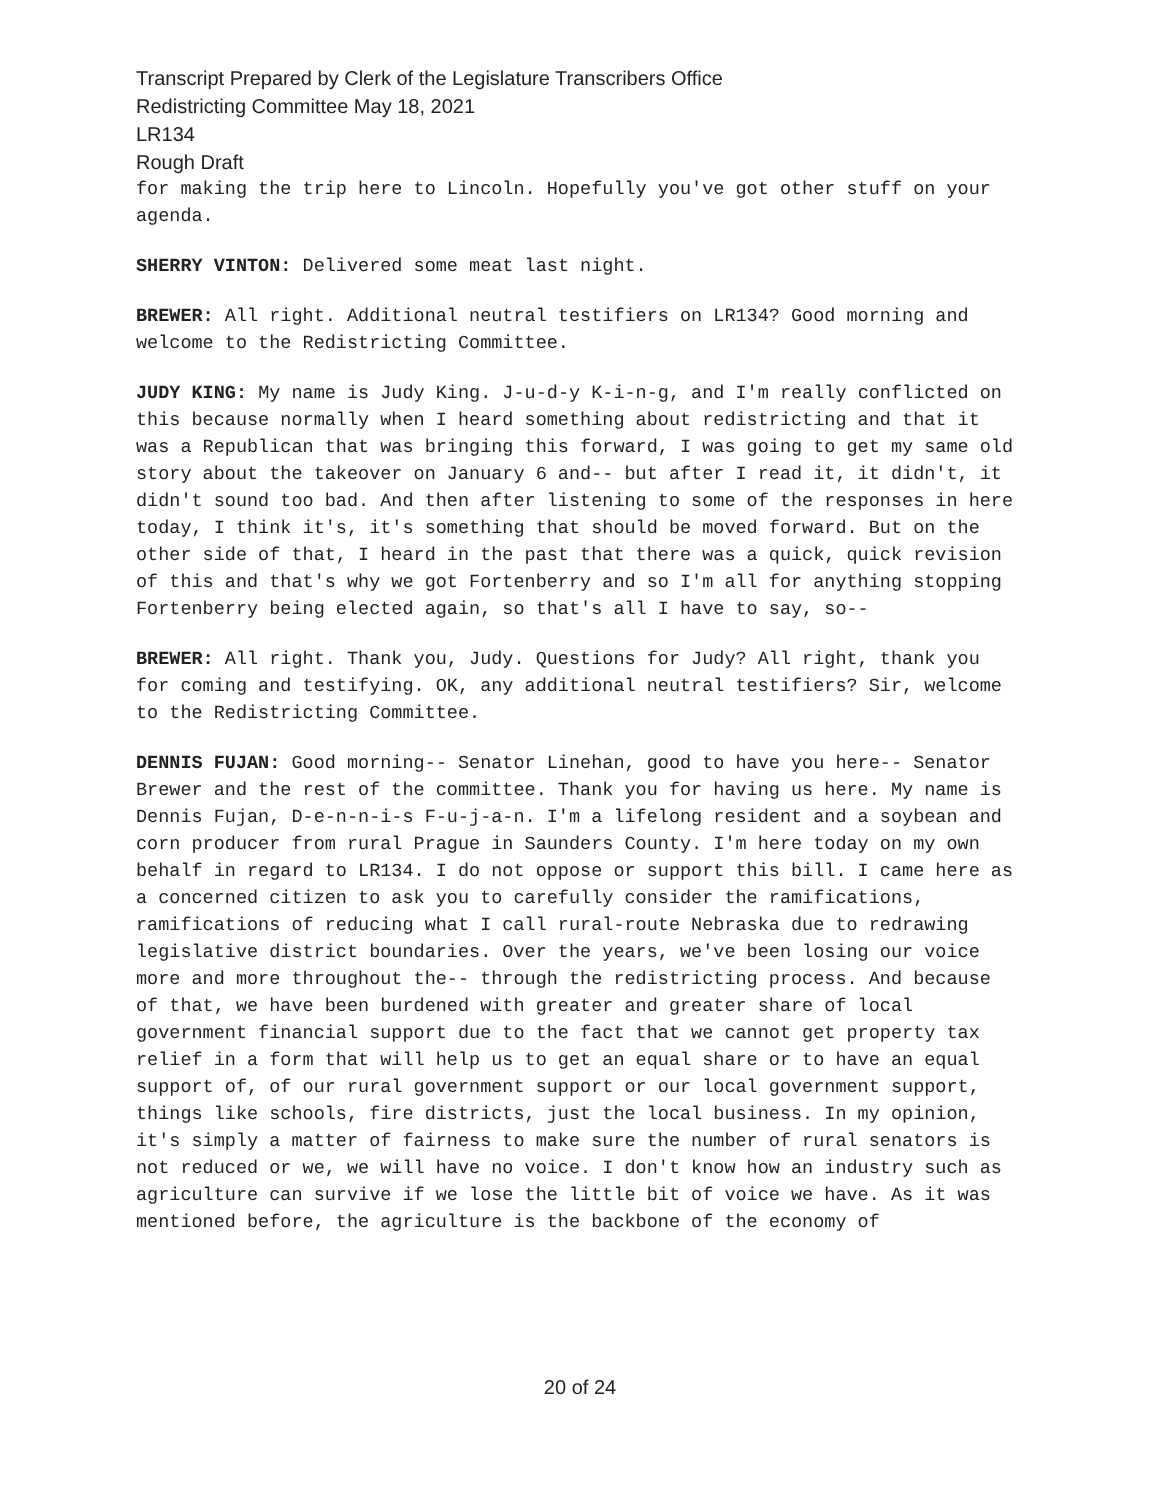Transcript Prepared by Clerk of the Legislature Transcribers Office
Redistricting Committee May 18, 2021
LR134
Rough Draft
for making the trip here to Lincoln. Hopefully you've got other stuff on your agenda.
SHERRY VINTON: Delivered some meat last night.
BREWER: All right. Additional neutral testifiers on LR134? Good morning and welcome to the Redistricting Committee.
JUDY KING: My name is Judy King. J-u-d-y K-i-n-g, and I'm really conflicted on this because normally when I heard something about redistricting and that it was a Republican that was bringing this forward, I was going to get my same old story about the takeover on January 6 and-- but after I read it, it didn't, it didn't sound too bad. And then after listening to some of the responses in here today, I think it's, it's something that should be moved forward. But on the other side of that, I heard in the past that there was a quick, quick revision of this and that's why we got Fortenberry and so I'm all for anything stopping Fortenberry being elected again, so that's all I have to say, so--
BREWER: All right. Thank you, Judy. Questions for Judy? All right, thank you for coming and testifying. OK, any additional neutral testifiers? Sir, welcome to the Redistricting Committee.
DENNIS FUJAN: Good morning-- Senator Linehan, good to have you here-- Senator Brewer and the rest of the committee. Thank you for having us here. My name is Dennis Fujan, D-e-n-n-i-s F-u-j-a-n. I'm a lifelong resident and a soybean and corn producer from rural Prague in Saunders County. I'm here today on my own behalf in regard to LR134. I do not oppose or support this bill. I came here as a concerned citizen to ask you to carefully consider the ramifications, ramifications of reducing what I call rural-route Nebraska due to redrawing legislative district boundaries. Over the years, we've been losing our voice more and more throughout the-- through the redistricting process. And because of that, we have been burdened with greater and greater share of local government financial support due to the fact that we cannot get property tax relief in a form that will help us to get an equal share or to have an equal support of, of our rural government support or our local government support, things like schools, fire districts, just the local business. In my opinion, it's simply a matter of fairness to make sure the number of rural senators is not reduced or we, we will have no voice. I don't know how an industry such as agriculture can survive if we lose the little bit of voice we have. As it was mentioned before, the agriculture is the backbone of the economy of
20 of 24